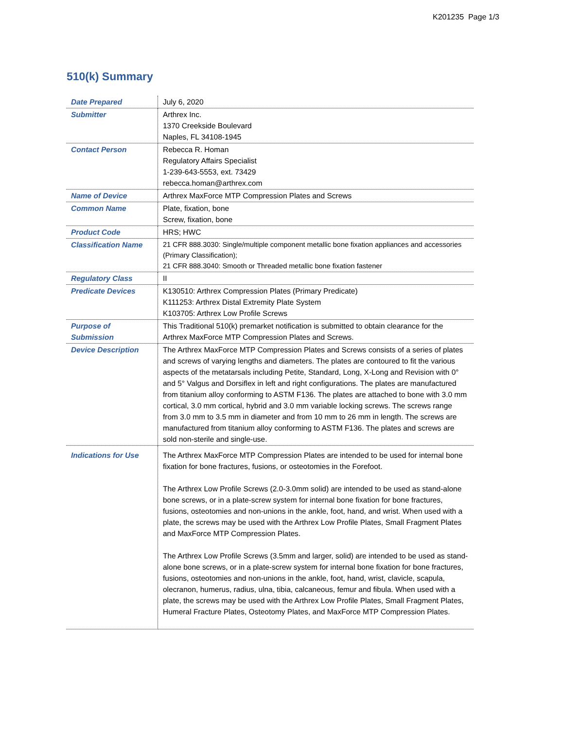K201235 Page 1/3
510(k) Summary
| Date Prepared | July 6, 2020 |
| Submitter | Arthrex Inc. 1370 Creekside Boulevard Naples, FL 34108-1945 |
| Contact Person | Rebecca R. Homan Regulatory Affairs Specialist 1-239-643-5553, ext. 73429 rebecca.homan@arthrex.com |
| Name of Device | Arthrex MaxForce MTP Compression Plates and Screws |
| Common Name | Plate, fixation, bone Screw, fixation, bone |
| Product Code | HRS; HWC |
| Classification Name | 21 CFR 888.3030: Single/multiple component metallic bone fixation appliances and accessories (Primary Classification); 21 CFR 888.3040: Smooth or Threaded metallic bone fixation fastener |
| Regulatory Class | II |
| Predicate Devices | K130510: Arthrex Compression Plates (Primary Predicate) K111253: Arthrex Distal Extremity Plate System K103705: Arthrex Low Profile Screws |
| Purpose of Submission | This Traditional 510(k) premarket notification is submitted to obtain clearance for the Arthrex MaxForce MTP Compression Plates and Screws. |
| Device Description | The Arthrex MaxForce MTP Compression Plates and Screws consists of a series of plates and screws of varying lengths and diameters. The plates are contoured to fit the various aspects of the metatarsals including Petite, Standard, Long, X-Long and Revision with 0° and 5° Valgus and Dorsiflex in left and right configurations. The plates are manufactured from titanium alloy conforming to ASTM F136. The plates are attached to bone with 3.0 mm cortical, 3.0 mm cortical, hybrid and 3.0 mm variable locking screws. The screws range from 3.0 mm to 3.5 mm in diameter and from 10 mm to 26 mm in length. The screws are manufactured from titanium alloy conforming to ASTM F136. The plates and screws are sold non-sterile and single-use. |
| Indications for Use | The Arthrex MaxForce MTP Compression Plates are intended to be used for internal bone fixation for bone fractures, fusions, or osteotomies in the Forefoot. The Arthrex Low Profile Screws (2.0-3.0mm solid) are intended to be used as stand-alone bone screws, or in a plate-screw system for internal bone fixation for bone fractures, fusions, osteotomies and non-unions in the ankle, foot, hand, and wrist. When used with a plate, the screws may be used with the Arthrex Low Profile Plates, Small Fragment Plates and MaxForce MTP Compression Plates. The Arthrex Low Profile Screws (3.5mm and larger, solid) are intended to be used as stand-alone bone screws, or in a plate-screw system for internal bone fixation for bone fractures, fusions, osteotomies and non-unions in the ankle, foot, hand, wrist, clavicle, scapula, olecranon, humerus, radius, ulna, tibia, calcaneous, femur and fibula. When used with a plate, the screws may be used with the Arthrex Low Profile Plates, Small Fragment Plates, Humeral Fracture Plates, Osteotomy Plates, and MaxForce MTP Compression Plates. |